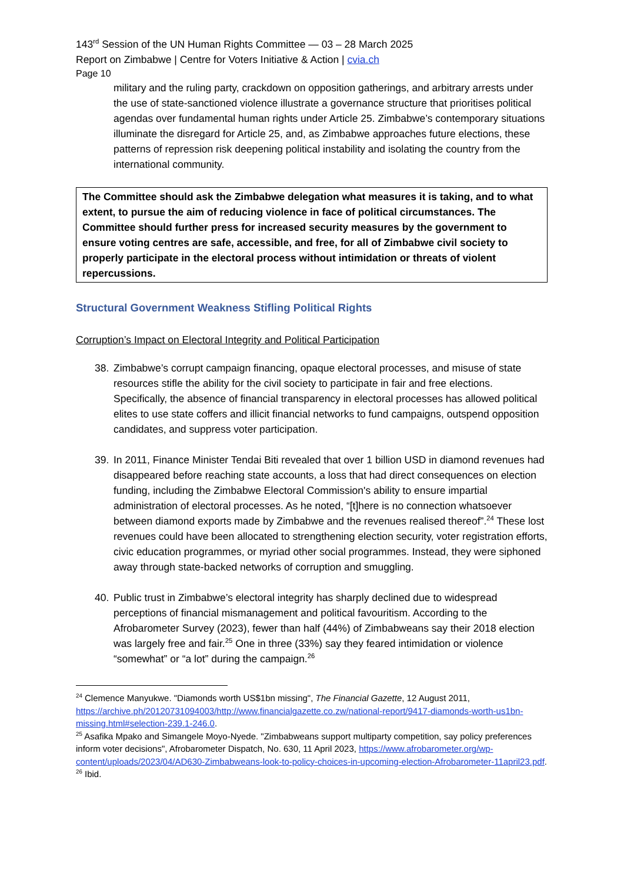143<sup>rd</sup> Session of the UN Human Rights Committee — 03 – 28 March 2025
Report on Zimbabwe | Centre for Voters Initiative & Action | cvia.ch
Page 10
military and the ruling party, crackdown on opposition gatherings, and arbitrary arrests under the use of state-sanctioned violence illustrate a governance structure that prioritises political agendas over fundamental human rights under Article 25. Zimbabwe’s contemporary situations illuminate the disregard for Article 25, and, as Zimbabwe approaches future elections, these patterns of repression risk deepening political instability and isolating the country from the international community.
The Committee should ask the Zimbabwe delegation what measures it is taking, and to what extent, to pursue the aim of reducing violence in face of political circumstances. The Committee should further press for increased security measures by the government to ensure voting centres are safe, accessible, and free, for all of Zimbabwe civil society to properly participate in the electoral process without intimidation or threats of violent repercussions.
Structural Government Weakness Stifling Political Rights
Corruption’s Impact on Electoral Integrity and Political Participation
38. Zimbabwe’s corrupt campaign financing, opaque electoral processes, and misuse of state resources stifle the ability for the civil society to participate in fair and free elections. Specifically, the absence of financial transparency in electoral processes has allowed political elites to use state coffers and illicit financial networks to fund campaigns, outspend opposition candidates, and suppress voter participation.
39. In 2011, Finance Minister Tendai Biti revealed that over 1 billion USD in diamond revenues had disappeared before reaching state accounts, a loss that had direct consequences on election funding, including the Zimbabwe Electoral Commission's ability to ensure impartial administration of electoral processes. As he noted, “[t]here is no connection whatsoever between diamond exports made by Zimbabwe and the revenues realised thereof”.<sup>24</sup> These lost revenues could have been allocated to strengthening election security, voter registration efforts, civic education programmes, or myriad other social programmes. Instead, they were siphoned away through state-backed networks of corruption and smuggling.
40. Public trust in Zimbabwe’s electoral integrity has sharply declined due to widespread perceptions of financial mismanagement and political favouritism. According to the Afrobarometer Survey (2023), fewer than half (44%) of Zimbabweans say their 2018 election was largely free and fair.<sup>25</sup> One in three (33%) say they feared intimidation or violence “somewhat” or “a lot” during the campaign.<sup>26</sup>
<sup>24</sup> Clemence Manyukwe. "Diamonds worth US$1bn missing", The Financial Gazette, 12 August 2011, https://archive.ph/20120731094003/http://www.financialgazette.co.zw/national-report/9417-diamonds-worth-us1bn-missing.html#selection-239.1-246.0.
<sup>25</sup> Asafika Mpako and Simangele Moyo-Nyede. "Zimbabweans support multiparty competition, say policy preferences inform voter decisions", Afrobarometer Dispatch, No. 630, 11 April 2023, https://www.afrobarometer.org/wp-content/uploads/2023/04/AD630-Zimbabweans-look-to-policy-choices-in-upcoming-election-Afrobarometer-11april23.pdf.
<sup>26</sup> Ibid.